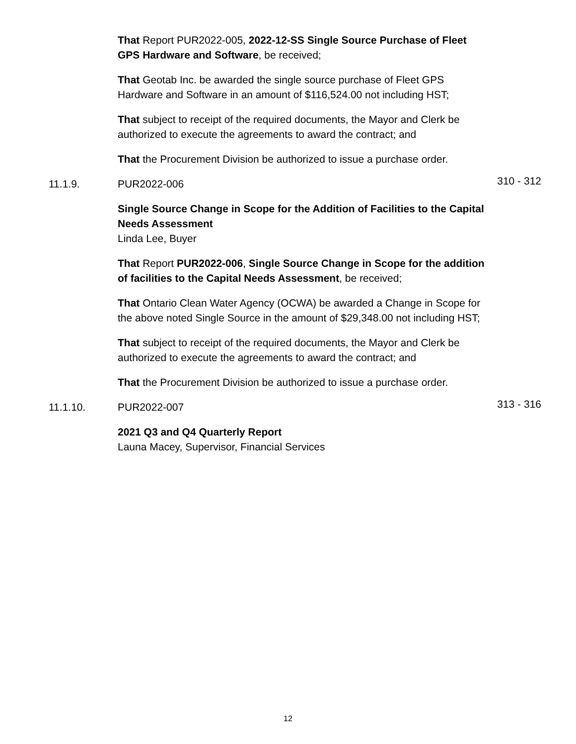That Report PUR2022-005, 2022-12-SS Single Source Purchase of Fleet GPS Hardware and Software, be received;
That Geotab Inc. be awarded the single source purchase of Fleet GPS Hardware and Software in an amount of $116,524.00 not including HST;
That subject to receipt of the required documents, the Mayor and Clerk be authorized to execute the agreements to award the contract; and
That the Procurement Division be authorized to issue a purchase order.
11.1.9. PUR2022-006
310 - 312
Single Source Change in Scope for the Addition of Facilities to the Capital Needs Assessment
Linda Lee, Buyer
That Report PUR2022-006, Single Source Change in Scope for the addition of facilities to the Capital Needs Assessment, be received;
That Ontario Clean Water Agency (OCWA) be awarded a Change in Scope for the above noted Single Source in the amount of $29,348.00 not including HST;
That subject to receipt of the required documents, the Mayor and Clerk be authorized to execute the agreements to award the contract; and
That the Procurement Division be authorized to issue a purchase order.
11.1.10. PUR2022-007
313 - 316
2021 Q3 and Q4 Quarterly Report
Launa Macey, Supervisor, Financial Services
12